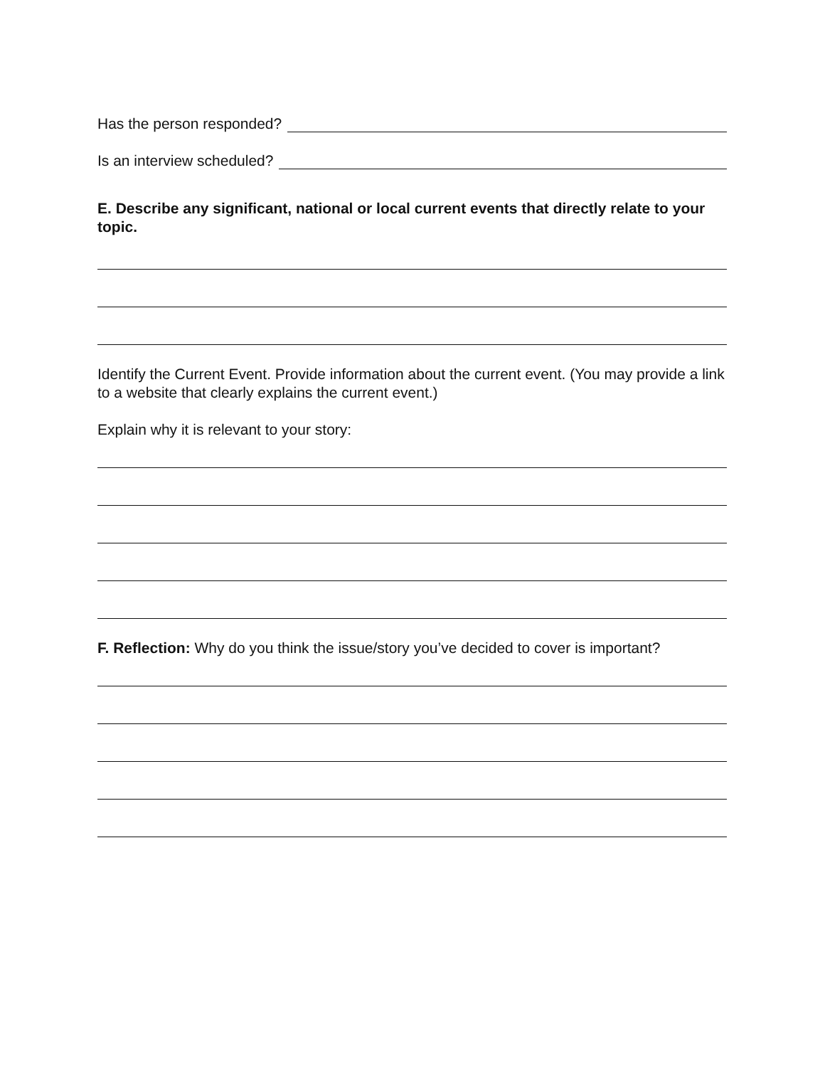Has the person responded?
Is an interview scheduled?
E. Describe any significant, national or local current events that directly relate to your topic.
Identify the Current Event. Provide information about the current event. (You may provide a link to a website that clearly explains the current event.)
Explain why it is relevant to your story:
F. Reflection: Why do you think the issue/story you’ve decided to cover is important?